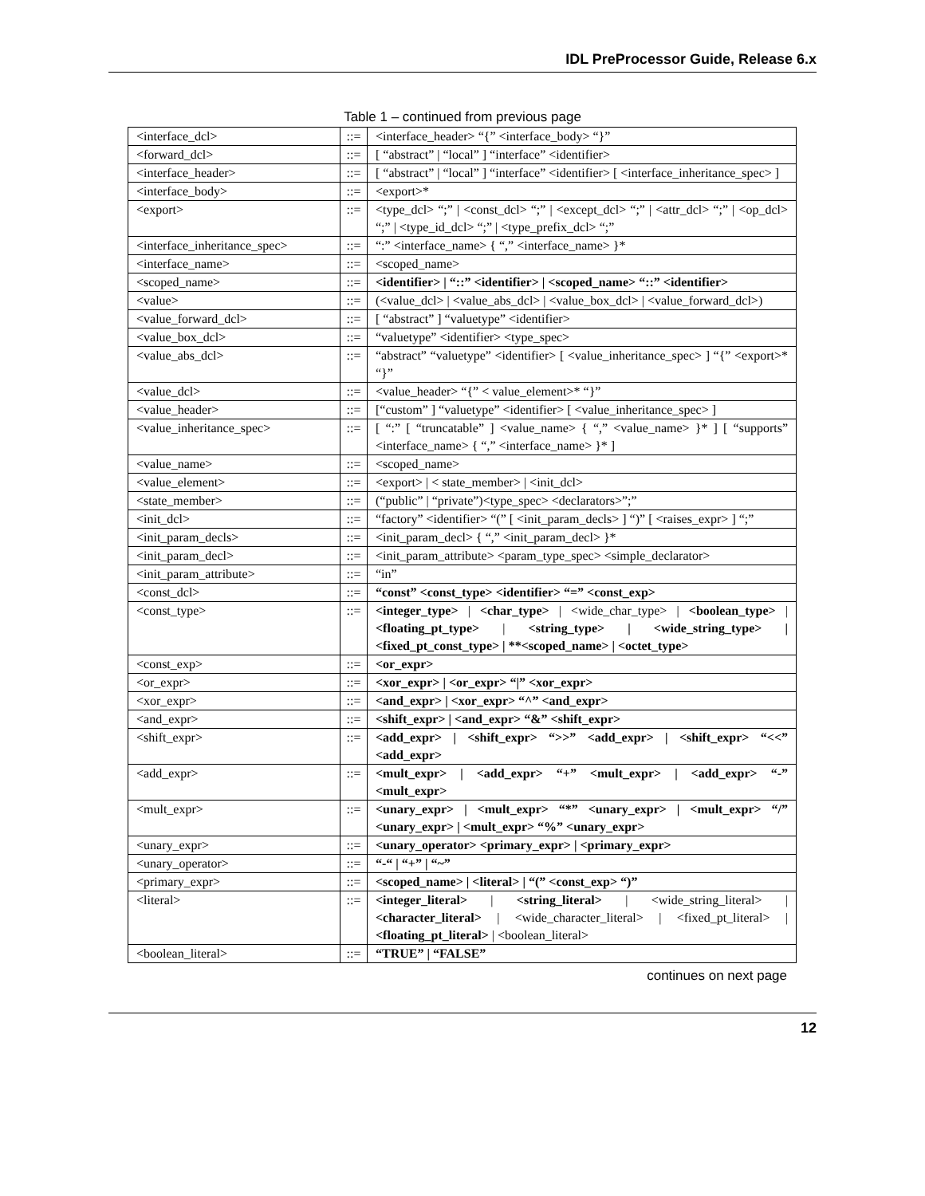IDL PreProcessor Guide, Release 6.x
Table 1 – continued from previous page
| <interface_dcl> | ::= | <interface_header> “{” <interface_body> “}” |
| <forward_dcl> | ::= | [ “abstract” / “local” ] “interface” <identifier> |
| <interface_header> | ::= | [ “abstract” / “local” ] “interface” <identifier> [ <interface_inheritance_spec> ] |
| <interface_body> | ::= | <export>* |
| <export> | ::= | <type_dcl> “;” / <const_dcl> “;” / <except_dcl> “;” / <attr_dcl> “;” / <op_dcl> “;” / <type_id_dcl> “;” / <type_prefix_dcl> “;” |
| <interface_inheritance_spec> | ::= | “:” <interface_name> { “,” <interface_name> }* |
| <interface_name> | ::= | <scoped_name> |
| <scoped_name> | ::= | <identifier> / “::” <identifier> / <scoped_name> “::” <identifier> |
| <value> | ::= | (<value_dcl> / <value_abs_dcl> / <value_box_dcl> / <value_forward_dcl>) |
| <value_forward_dcl> | ::= | [ “abstract” ] “valuetype” <identifier> |
| <value_box_dcl> | ::= | “valuetype” <identifier> <type_spec> |
| <value_abs_dcl> | ::= | “abstract” “valuetype” <identifier> [ <value_inheritance_spec> ] “{” <export>* “}” |
| <value_dcl> | ::= | <value_header> “{” < value_element>* “}” |
| <value_header> | ::= | [“custom” ] “valuetype” <identifier> [ <value_inheritance_spec> ] |
| <value_inheritance_spec> | ::= | [ “:” [ “truncatable” ] <value_name> { “,” <value_name> }* ] [ “supports” <interface_name> { “,” <interface_name> }* ] |
| <value_name> | ::= | <scoped_name> |
| <value_element> | ::= | <export> / < state_member> / <init_dcl> |
| <state_member> | ::= | (“public” / “private”)<type_spec> <declarators>”;” |
| <init_dcl> | ::= | “factory” <identifier> “(” [ <init_param_decls> ] “)” [ <raises_expr> ] “;” |
| <init_param_decls> | ::= | <init_param_decl> { “,” <init_param_decl> }* |
| <init_param_decl> | ::= | <init_param_attribute> <param_type_spec> <simple_declarator> |
| <init_param_attribute> | ::= | “in” |
| <const_dcl> | ::= | “const” <const_type> <identifier> “=” <const_exp> |
| <const_type> | ::= | <integer_type> / <char_type> / <wide_char_type> / <boolean_type> / <floating_pt_type> / <string_type> / <wide_string_type> / <fixed_pt_const_type> / **<scoped_name> / <octet_type> |
| <const_exp> | ::= | <or_expr> |
| <or_expr> | ::= | <xor_expr> / <or_expr> “/” <xor_expr> |
| <xor_expr> | ::= | <and_expr> / <xor_expr> “^” <and_expr> |
| <and_expr> | ::= | <shift_expr> / <and_expr> “&” <shift_expr> |
| <shift_expr> | ::= | <add_expr> / <shift_expr> “>>” <add_expr> / <shift_expr> “<<” <add_expr> |
| <add_expr> | ::= | <mult_expr> / <add_expr> “+” <mult_expr> / <add_expr> “-” <mult_expr> |
| <mult_expr> | ::= | <unary_expr> / <mult_expr> “*” <unary_expr> / <mult_expr> “/” <unary_expr> / <mult_expr> “%” <unary_expr> |
| <unary_expr> | ::= | <unary_operator> <primary_expr> / <primary_expr> |
| <unary_operator> | ::= | “-“ / “+” / “~” |
| <primary_expr> | ::= | <scoped_name> / <literal> / “(” <const_exp> “)” |
| <literal> | ::= | <integer_literal> / <string_literal> / <wide_string_literal> / <character_literal> / <wide_character_literal> / <fixed_pt_literal> / <floating_pt_literal> / <boolean_literal> |
| <boolean_literal> | ::= | “TRUE” / “FALSE” |
continues on next page
12